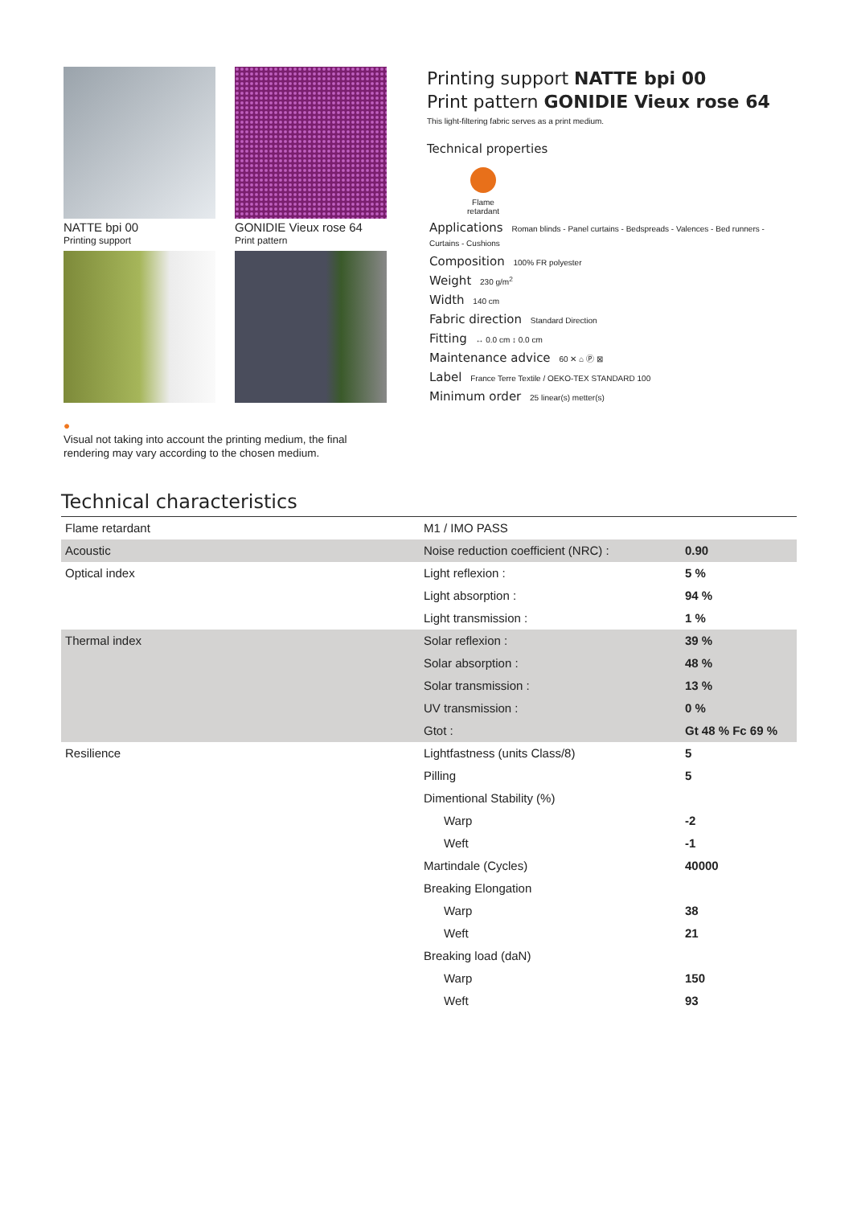NATTE bpi 00
Printing support
GONIDIE Vieux rose 64
Print pattern
●
Visual not taking into account the printing medium, the final rendering may vary according to the chosen medium.
Printing support NATTE bpi 00
Print pattern GONIDIE Vieux rose 64
This light-filtering fabric serves as a print medium.
Technical properties
Flame retardant
Applications Roman blinds - Panel curtains - Bedspreads - Valences - Bed runners - Curtains - Cushions
Composition 100% FR polyester
Weight 230 g/m<sup>2</sup>
Width 140 cm
Fabric direction Standard Direction
Fitting ↔ 0.0 cm ↕ 0.0 cm
Maintenance advice 60 ✕ ⌂ Ⓟ ⊠
Label France Terre Textile / OEKO-TEX STANDARD 100
Minimum order 25 linear(s) metter(s)
Technical characteristics
| Flame retardant | M1 / IMO PASS | |
| Acoustic | Noise reduction coefficient (NRC) : | 0.90 |
| Optical index | Light reflexion : | 5 % |
| | Light absorption : | 94 % |
| | Light transmission : | 1 % |
| Thermal index | Solar reflexion : | 39 % |
| | Solar absorption : | 48 % |
| | Solar transmission : | 13 % |
| | UV transmission : | 0 % |
| | Gtot : | Gt 48 % Fc 69 % |
| Resilience | Lightfastness (units Class/8) | 5 |
| | Pilling | 5 |
| | Dimentional Stability (%) | |
| | Warp | -2 |
| | Weft | -1 |
| | Martindale (Cycles) | 40000 |
| | Breaking Elongation | |
| | Warp | 38 |
| | Weft | 21 |
| | Breaking load (daN) | |
| | Warp | 150 |
| | Weft | 93 |